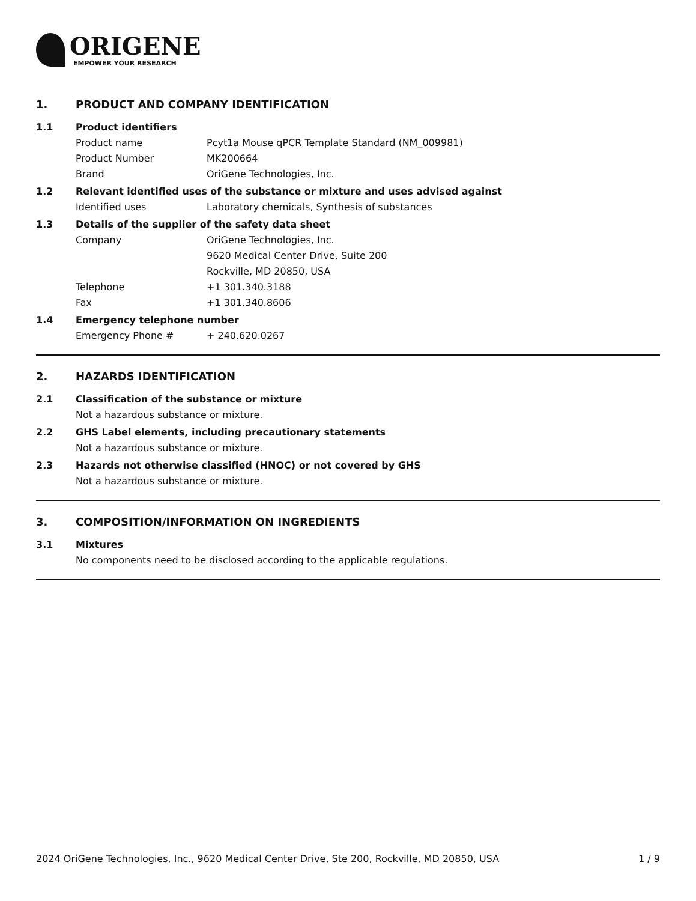ORIGENE
EMPOWER YOUR RESEARCH
1. PRODUCT AND COMPANY IDENTIFICATION
1.1 Product identifiers
Product name Pcyt1a Mouse qPCR Template Standard (NM_009981)
Product Number MK200664
Brand OriGene Technologies, Inc.
1.2 Relevant identified uses of the substance or mixture and uses advised against
Identified uses Laboratory chemicals, Synthesis of substances
1.3 Details of the supplier of the safety data sheet
Company OriGene Technologies, Inc.
9620 Medical Center Drive, Suite 200
Rockville, MD 20850, USA
Telephone +1 301.340.3188
Fax +1 301.340.8606
1.4 Emergency telephone number
Emergency Phone # + 240.620.0267
2. HAZARDS IDENTIFICATION
2.1 Classification of the substance or mixture
Not a hazardous substance or mixture.
2.2 GHS Label elements, including precautionary statements
Not a hazardous substance or mixture.
2.3 Hazards not otherwise classified (HNOC) or not covered by GHS
Not a hazardous substance or mixture.
3. COMPOSITION/INFORMATION ON INGREDIENTS
3.1 Mixtures
No components need to be disclosed according to the applicable regulations.
2024 OriGene Technologies, Inc., 9620 Medical Center Drive, Ste 200, Rockville, MD 20850, USA 1 / 9